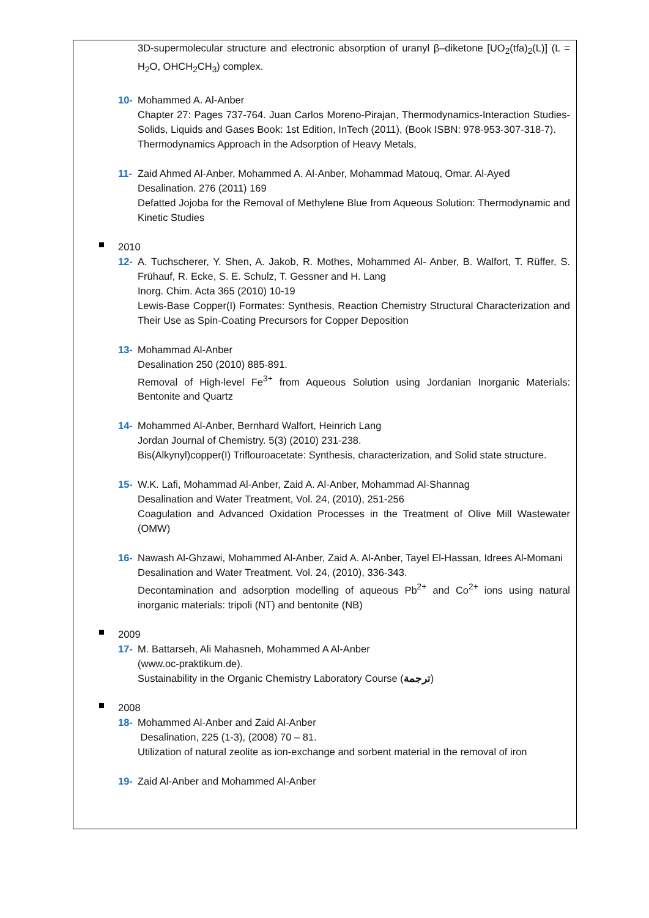3D-supermolecular structure and electronic absorption of uranyl β–diketone [UO<sub>2</sub>(tfa)<sub>2</sub>(L)] (L = H<sub>2</sub>O, OHCH<sub>2</sub>CH<sub>3</sub>) complex.
10-
Mohammed A. Al-Anber
Chapter 27: Pages 737-764. Juan Carlos Moreno-Pirajan, Thermodynamics-Interaction Studies-Solids, Liquids and Gases Book: 1st Edition, InTech (2011), (Book ISBN: 978-953-307-318-7).
Thermodynamics Approach in the Adsorption of Heavy Metals,
11-
Zaid Ahmed Al-Anber, Mohammed A. Al-Anber, Mohammad Matouq, Omar. Al-Ayed
Desalination. 276 (2011) 169
Defatted Jojoba for the Removal of Methylene Blue from Aqueous Solution: Thermodynamic and Kinetic Studies
2010
12-
A. Tuchscherer, Y. Shen, A. Jakob, R. Mothes, Mohammed Al- Anber, B. Walfort, T. Rüffer, S. Frühauf, R. Ecke, S. E. Schulz, T. Gessner and H. Lang
Inorg. Chim. Acta 365 (2010) 10-19
Lewis-Base Copper(I) Formates: Synthesis, Reaction Chemistry Structural Characterization and Their Use as Spin-Coating Precursors for Copper Deposition
13-
Mohammad Al-Anber
Desalination 250 (2010) 885-891.
Removal of High-level Fe<sup>3+</sup> from Aqueous Solution using Jordanian Inorganic Materials: Bentonite and Quartz
14-
Mohammed Al-Anber, Bernhard Walfort, Heinrich Lang
Jordan Journal of Chemistry. 5(3) (2010) 231-238.
Bis(Alkynyl)copper(I) Triflouroacetate: Synthesis, characterization, and Solid state structure.
15-
W.K. Lafi, Mohammad Al-Anber, Zaid A. Al-Anber, Mohammad Al-Shannag
Desalination and Water Treatment, Vol. 24, (2010), 251-256
Coagulation and Advanced Oxidation Processes in the Treatment of Olive Mill Wastewater (OMW)
16-
Nawash Al-Ghzawi, Mohammed Al-Anber, Zaid A. Al-Anber, Tayel El-Hassan, Idrees Al-Momani
Desalination and Water Treatment. Vol. 24, (2010), 336-343.
Decontamination and adsorption modelling of aqueous Pb<sup>2+</sup> and Co<sup>2+</sup> ions using natural inorganic materials: tripoli (NT) and bentonite (NB)
2009
17-
M. Battarseh, Ali Mahasneh, Mohammed A Al-Anber
(www.oc-praktikum.de).
Sustainability in the Organic Chemistry Laboratory Course (ترجمة)
2008
18-
Mohammed Al-Anber and Zaid Al-Anber
Desalination, 225 (1-3), (2008) 70 – 81.
Utilization of natural zeolite as ion-exchange and sorbent material in the removal of iron
19-
Zaid Al-Anber and Mohammed Al-Anber